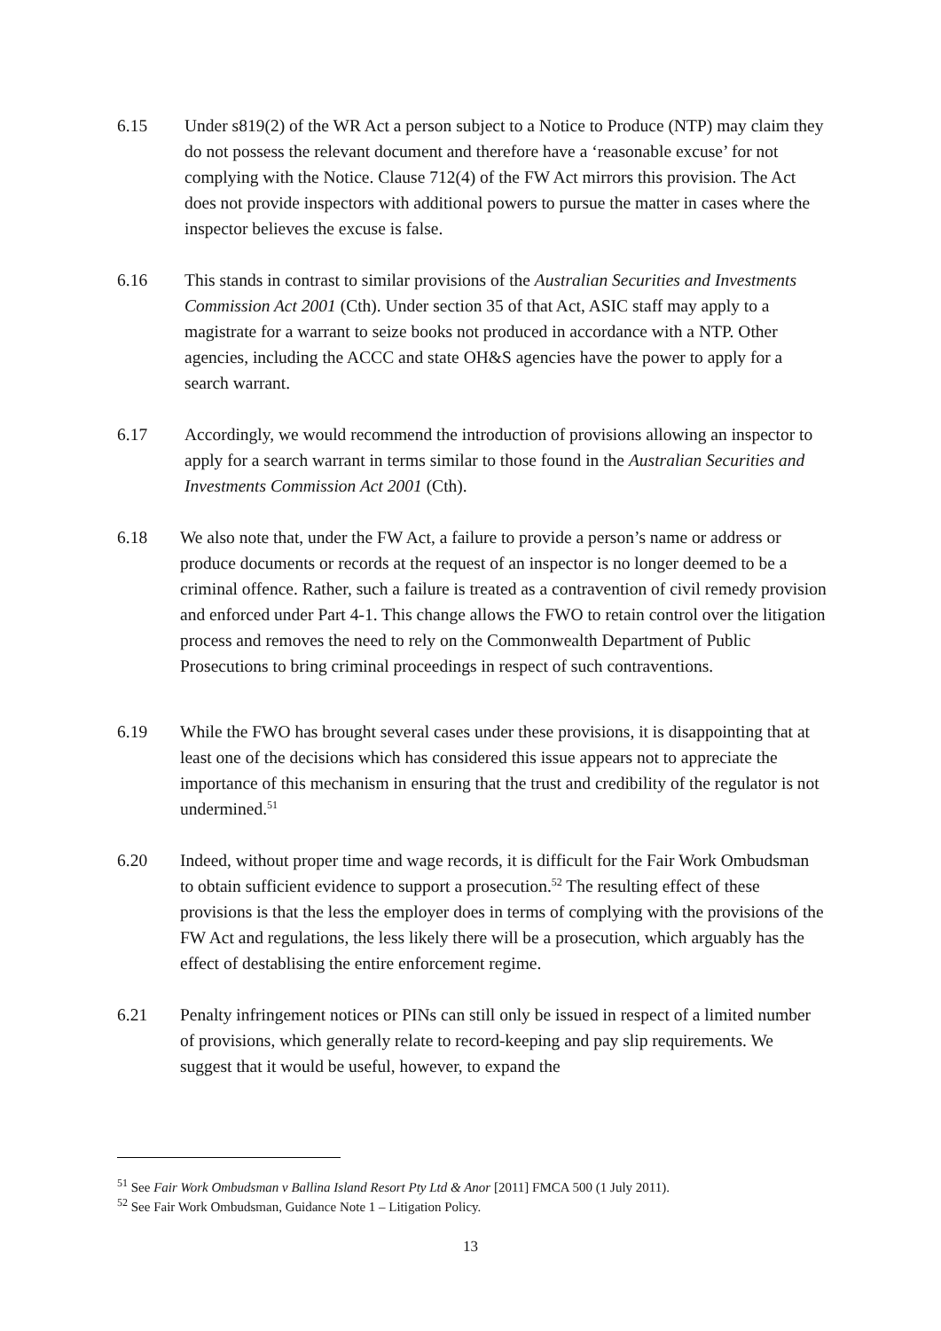6.15 Under s819(2) of the WR Act a person subject to a Notice to Produce (NTP) may claim they do not possess the relevant document and therefore have a ‘reasonable excuse’ for not complying with the Notice. Clause 712(4) of the FW Act mirrors this provision. The Act does not provide inspectors with additional powers to pursue the matter in cases where the inspector believes the excuse is false.
6.16 This stands in contrast to similar provisions of the Australian Securities and Investments Commission Act 2001 (Cth). Under section 35 of that Act, ASIC staff may apply to a magistrate for a warrant to seize books not produced in accordance with a NTP. Other agencies, including the ACCC and state OH&S agencies have the power to apply for a search warrant.
6.17 Accordingly, we would recommend the introduction of provisions allowing an inspector to apply for a search warrant in terms similar to those found in the Australian Securities and Investments Commission Act 2001 (Cth).
6.18 We also note that, under the FW Act, a failure to provide a person’s name or address or produce documents or records at the request of an inspector is no longer deemed to be a criminal offence. Rather, such a failure is treated as a contravention of civil remedy provision and enforced under Part 4-1. This change allows the FWO to retain control over the litigation process and removes the need to rely on the Commonwealth Department of Public Prosecutions to bring criminal proceedings in respect of such contraventions.
6.19 While the FWO has brought several cases under these provisions, it is disappointing that at least one of the decisions which has considered this issue appears not to appreciate the importance of this mechanism in ensuring that the trust and credibility of the regulator is not undermined.<sup>51</sup>
6.20 Indeed, without proper time and wage records, it is difficult for the Fair Work Ombudsman to obtain sufficient evidence to support a prosecution.<sup>52</sup> The resulting effect of these provisions is that the less the employer does in terms of complying with the provisions of the FW Act and regulations, the less likely there will be a prosecution, which arguably has the effect of destablising the entire enforcement regime.
6.21 Penalty infringement notices or PINs can still only be issued in respect of a limited number of provisions, which generally relate to record-keeping and pay slip requirements. We suggest that it would be useful, however, to expand the
<sup>51</sup> See Fair Work Ombudsman v Ballina Island Resort Pty Ltd & Anor [2011] FMCA 500 (1 July 2011).
<sup>52</sup> See Fair Work Ombudsman, Guidance Note 1 – Litigation Policy.
13